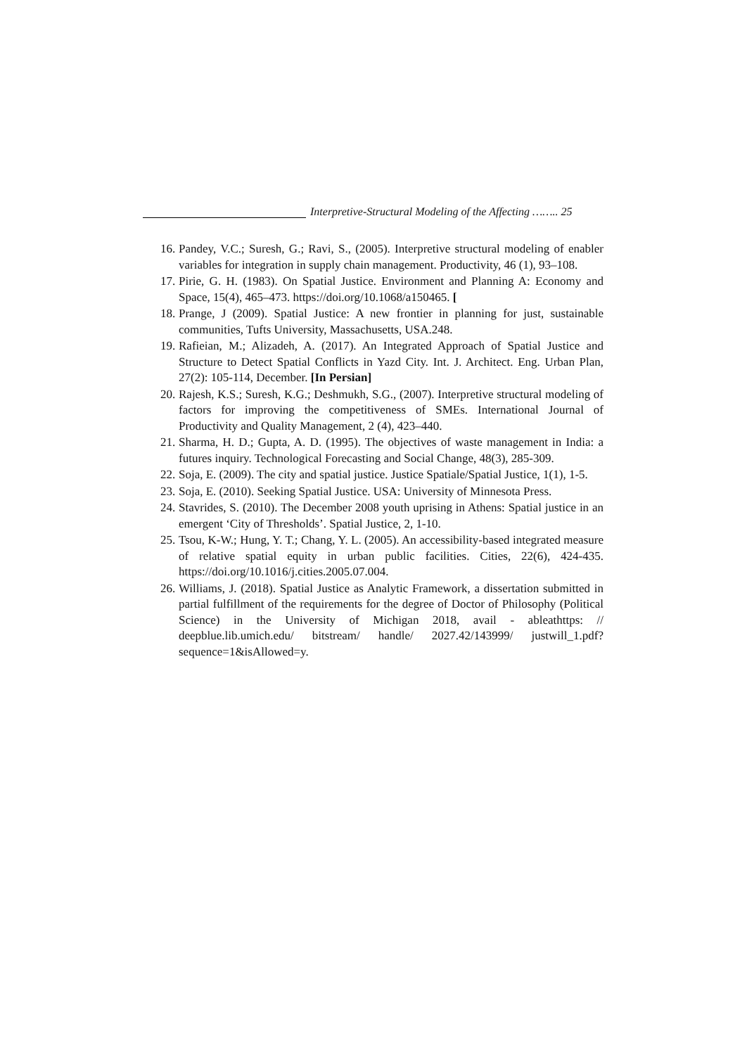Interpretive-Structural Modeling of the Affecting …….. 25
16. Pandey, V.C.; Suresh, G.; Ravi, S., (2005). Interpretive structural modeling of enabler variables for integration in supply chain management. Productivity, 46 (1), 93–108.
17. Pirie, G. H. (1983). On Spatial Justice. Environment and Planning A: Economy and Space, 15(4), 465–473. https://doi.org/10.1068/a150465. [
18. Prange, J (2009). Spatial Justice: A new frontier in planning for just, sustainable communities, Tufts University, Massachusetts, USA.248.
19. Rafieian, M.; Alizadeh, A. (2017). An Integrated Approach of Spatial Justice and Structure to Detect Spatial Conflicts in Yazd City. Int. J. Architect. Eng. Urban Plan, 27(2): 105-114, December. [In Persian]
20. Rajesh, K.S.; Suresh, K.G.; Deshmukh, S.G., (2007). Interpretive structural modeling of factors for improving the competitiveness of SMEs. International Journal of Productivity and Quality Management, 2 (4), 423–440.
21. Sharma, H. D.; Gupta, A. D. (1995). The objectives of waste management in India: a futures inquiry. Technological Forecasting and Social Change, 48(3), 285-309.
22. Soja, E. (2009). The city and spatial justice. Justice Spatiale/Spatial Justice, 1(1), 1-5.
23. Soja, E. (2010). Seeking Spatial Justice. USA: University of Minnesota Press.
24. Stavrides, S. (2010). The December 2008 youth uprising in Athens: Spatial justice in an emergent ‘City of Thresholds’. Spatial Justice, 2, 1-10.
25. Tsou, K-W.; Hung, Y. T.; Chang, Y. L. (2005). An accessibility-based integrated measure of relative spatial equity in urban public facilities. Cities, 22(6), 424-435. https://doi.org/10.1016/j.cities.2005.07.004.
26. Williams, J. (2018). Spatial Justice as Analytic Framework, a dissertation submitted in partial fulfillment of the requirements for the degree of Doctor of Philosophy (Political Science) in the University of Michigan 2018, avail - ableathttps: // deepblue.lib.umich.edu/ bitstream/ handle/ 2027.42/143999/ justwill_1.pdf?sequence=1&isAllowed=y.